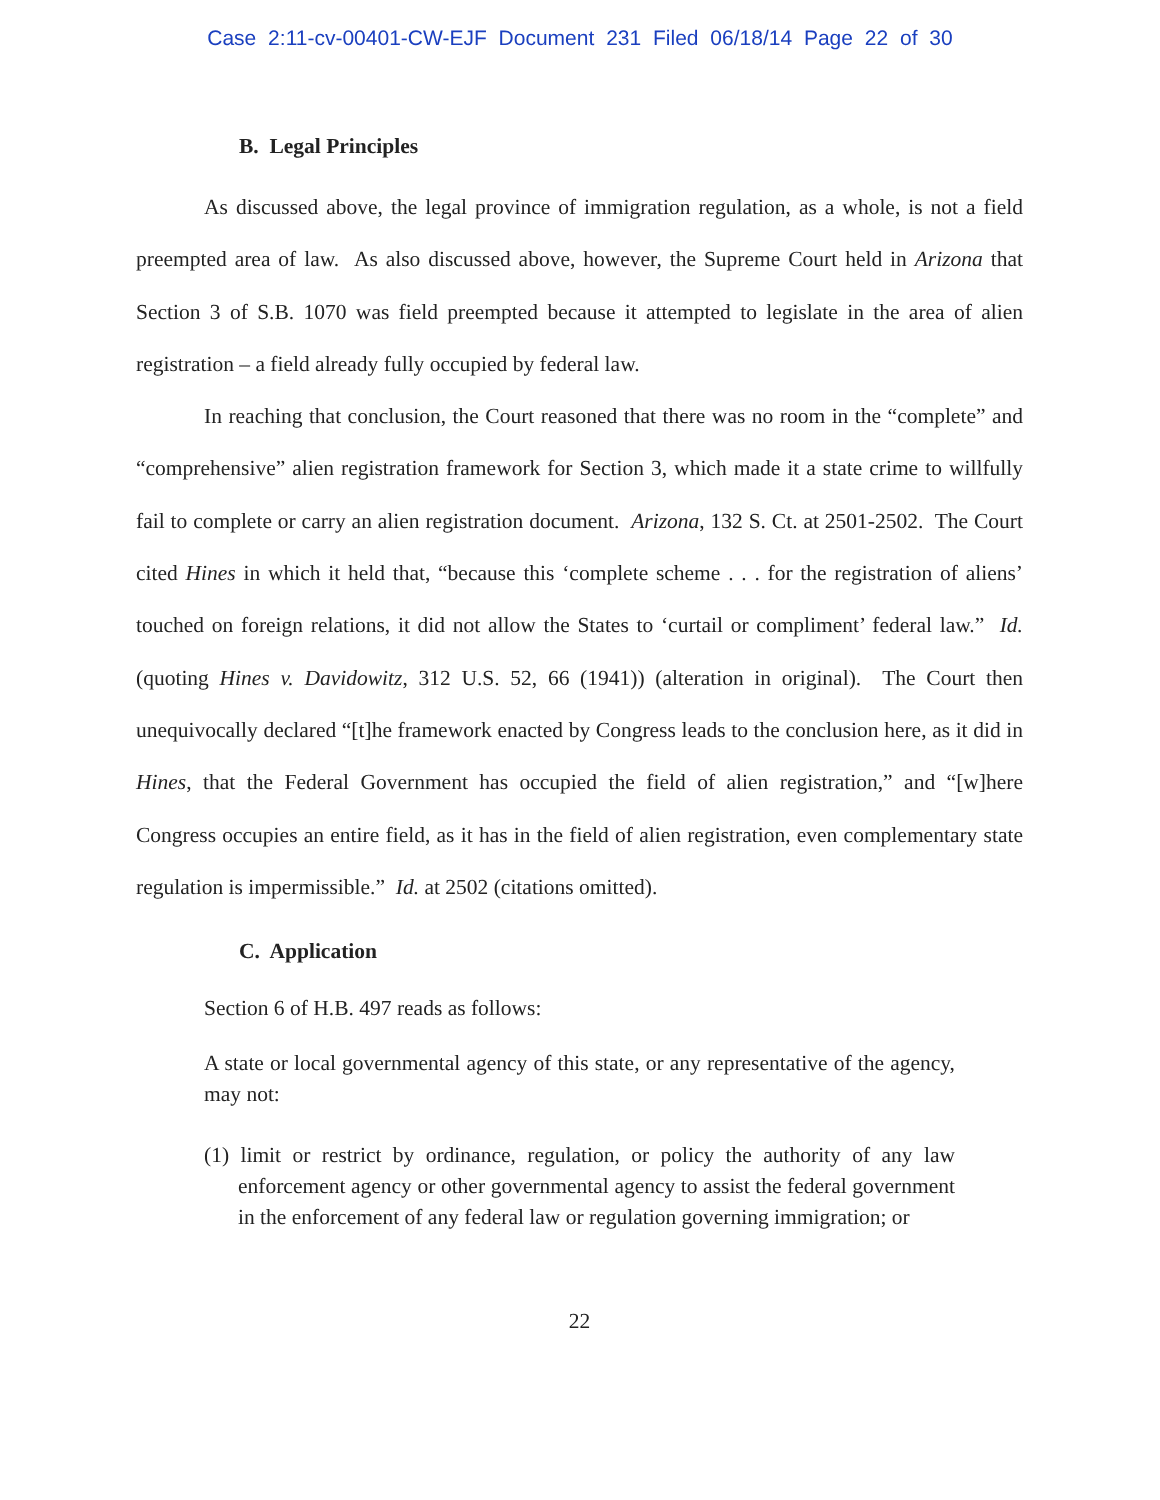Case 2:11-cv-00401-CW-EJF Document 231 Filed 06/18/14 Page 22 of 30
B. Legal Principles
As discussed above, the legal province of immigration regulation, as a whole, is not a field preempted area of law. As also discussed above, however, the Supreme Court held in Arizona that Section 3 of S.B. 1070 was field preempted because it attempted to legislate in the area of alien registration – a field already fully occupied by federal law.
In reaching that conclusion, the Court reasoned that there was no room in the “complete” and “comprehensive” alien registration framework for Section 3, which made it a state crime to willfully fail to complete or carry an alien registration document. Arizona, 132 S. Ct. at 2501-2502. The Court cited Hines in which it held that, “because this ‘complete scheme . . . for the registration of aliens’ touched on foreign relations, it did not allow the States to ‘curtail or compliment’ federal law.” Id. (quoting Hines v. Davidowitz, 312 U.S. 52, 66 (1941)) (alteration in original). The Court then unequivocally declared “[t]he framework enacted by Congress leads to the conclusion here, as it did in Hines, that the Federal Government has occupied the field of alien registration,” and “[w]here Congress occupies an entire field, as it has in the field of alien registration, even complementary state regulation is impermissible.” Id. at 2502 (citations omitted).
C. Application
Section 6 of H.B. 497 reads as follows:
A state or local governmental agency of this state, or any representative of the agency, may not:
(1) limit or restrict by ordinance, regulation, or policy the authority of any law enforcement agency or other governmental agency to assist the federal government in the enforcement of any federal law or regulation governing immigration; or
22